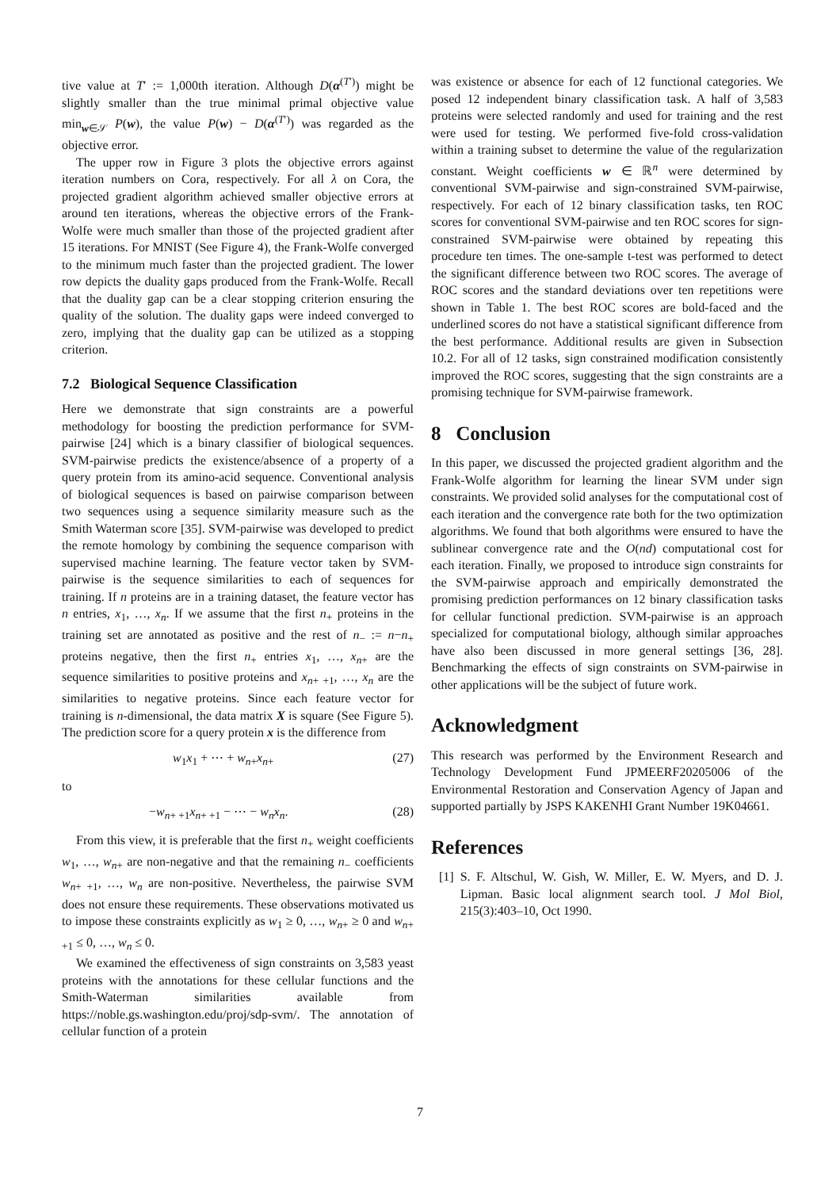tive value at T′ := 1,000th iteration. Although D(α<sup>(T′)</sup>) might be slightly smaller than the true minimal primal objective value min<sub>w∈𝒮</sub> P(w), the value P(w) − D(α<sup>(T′)</sup>) was regarded as the objective error.
The upper row in Figure 3 plots the objective errors against iteration numbers on Cora, respectively. For all λ on Cora, the projected gradient algorithm achieved smaller objective errors at around ten iterations, whereas the objective errors of the Frank-Wolfe were much smaller than those of the projected gradient after 15 iterations. For MNIST (See Figure 4), the Frank-Wolfe converged to the minimum much faster than the projected gradient. The lower row depicts the duality gaps produced from the Frank-Wolfe. Recall that the duality gap can be a clear stopping criterion ensuring the quality of the solution. The duality gaps were indeed converged to zero, implying that the duality gap can be utilized as a stopping criterion.
7.2 Biological Sequence Classification
Here we demonstrate that sign constraints are a powerful methodology for boosting the prediction performance for SVM-pairwise [24] which is a binary classifier of biological sequences. SVM-pairwise predicts the existence/absence of a property of a query protein from its amino-acid sequence. Conventional analysis of biological sequences is based on pairwise comparison between two sequences using a sequence similarity measure such as the Smith Waterman score [35]. SVM-pairwise was developed to predict the remote homology by combining the sequence comparison with supervised machine learning. The feature vector taken by SVM-pairwise is the sequence similarities to each of sequences for training. If n proteins are in a training dataset, the feature vector has n entries, x<sub>1</sub>, …, x<sub>n</sub>. If we assume that the first n<sub>+</sub> proteins in the training set are annotated as positive and the rest of n<sub>−</sub> := n−n<sub>+</sub> proteins negative, then the first n<sub>+</sub> entries x<sub>1</sub>, …, x<sub>n+</sub> are the sequence similarities to positive proteins and x<sub>n+ +1</sub>, …, x<sub>n</sub> are the similarities to negative proteins. Since each feature vector for training is n-dimensional, the data matrix X is square (See Figure 5). The prediction score for a query protein x is the difference from
w<sub>1</sub>x<sub>1</sub> + ⋯ + w<sub>n+</sub>x<sub>n+</sub> (27)
to
−w<sub>n+ +1</sub>x<sub>n+ +1</sub> − ⋯ − w<sub>n</sub>x<sub>n</sub>. (28)
From this view, it is preferable that the first n<sub>+</sub> weight coefficients w<sub>1</sub>, …, w<sub>n+</sub> are non-negative and that the remaining n<sub>−</sub> coefficients w<sub>n+ +1</sub>, …, w<sub>n</sub> are non-positive. Nevertheless, the pairwise SVM does not ensure these requirements. These observations motivated us to impose these constraints explicitly as w<sub>1</sub> ≥ 0, …, w<sub>n+</sub> ≥ 0 and w<sub>n+ +1</sub> ≤ 0, …, w<sub>n</sub> ≤ 0.
We examined the effectiveness of sign constraints on 3,583 yeast proteins with the annotations for these cellular functions and the Smith-Waterman similarities available from https://noble.gs.washington.edu/proj/sdp-svm/. The annotation of cellular function of a protein
was existence or absence for each of 12 functional categories. We posed 12 independent binary classification task. A half of 3,583 proteins were selected randomly and used for training and the rest were used for testing. We performed five-fold cross-validation within a training subset to determine the value of the regularization constant. Weight coefficients w ∈ ℝ<sup>n</sup> were determined by conventional SVM-pairwise and sign-constrained SVM-pairwise, respectively. For each of 12 binary classification tasks, ten ROC scores for conventional SVM-pairwise and ten ROC scores for sign-constrained SVM-pairwise were obtained by repeating this procedure ten times. The one-sample t-test was performed to detect the significant difference between two ROC scores. The average of ROC scores and the standard deviations over ten repetitions were shown in Table 1. The best ROC scores are bold-faced and the underlined scores do not have a statistical significant difference from the best performance. Additional results are given in Subsection 10.2. For all of 12 tasks, sign constrained modification consistently improved the ROC scores, suggesting that the sign constraints are a promising technique for SVM-pairwise framework.
8 Conclusion
In this paper, we discussed the projected gradient algorithm and the Frank-Wolfe algorithm for learning the linear SVM under sign constraints. We provided solid analyses for the computational cost of each iteration and the convergence rate both for the two optimization algorithms. We found that both algorithms were ensured to have the sublinear convergence rate and the O(nd) computational cost for each iteration. Finally, we proposed to introduce sign constraints for the SVM-pairwise approach and empirically demonstrated the promising prediction performances on 12 binary classification tasks for cellular functional prediction. SVM-pairwise is an approach specialized for computational biology, although similar approaches have also been discussed in more general settings [36, 28]. Benchmarking the effects of sign constraints on SVM-pairwise in other applications will be the subject of future work.
Acknowledgment
This research was performed by the Environment Research and Technology Development Fund JPMEERF20205006 of the Environmental Restoration and Conservation Agency of Japan and supported partially by JSPS KAKENHI Grant Number 19K04661.
References
[1] S. F. Altschul, W. Gish, W. Miller, E. W. Myers, and D. J. Lipman. Basic local alignment search tool. J Mol Biol, 215(3):403–10, Oct 1990.
7